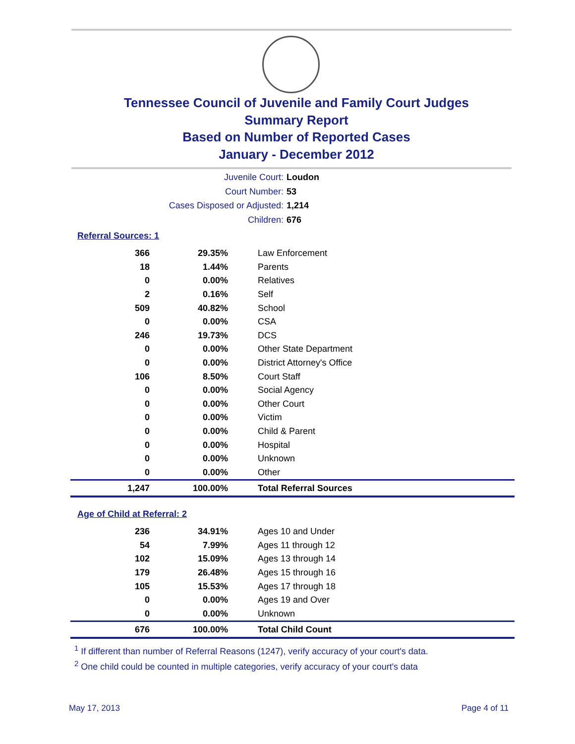Tennessee Council of Juvenile and Family Court Judges
Summary Report
Based on Number of Reported Cases
January - December 2012
Juvenile Court: Loudon
Court Number: 53
Cases Disposed or Adjusted: 1,214
Children: 676
Referral Sources: 1
| 366 | 29.35% | Law Enforcement |
| 18 | 1.44% | Parents |
| 0 | 0.00% | Relatives |
| 2 | 0.16% | Self |
| 509 | 40.82% | School |
| 0 | 0.00% | CSA |
| 246 | 19.73% | DCS |
| 0 | 0.00% | Other State Department |
| 0 | 0.00% | District Attorney's Office |
| 106 | 8.50% | Court Staff |
| 0 | 0.00% | Social Agency |
| 0 | 0.00% | Other Court |
| 0 | 0.00% | Victim |
| 0 | 0.00% | Child & Parent |
| 0 | 0.00% | Hospital |
| 0 | 0.00% | Unknown |
| 0 | 0.00% | Other |
| 1,247 | 100.00% | Total Referral Sources |
Age of Child at Referral: 2
| 236 | 34.91% | Ages 10 and Under |
| 54 | 7.99% | Ages 11 through 12 |
| 102 | 15.09% | Ages 13 through 14 |
| 179 | 26.48% | Ages 15 through 16 |
| 105 | 15.53% | Ages 17 through 18 |
| 0 | 0.00% | Ages 19 and Over |
| 0 | 0.00% | Unknown |
| 676 | 100.00% | Total Child Count |
<sup>1</sup> If different than number of Referral Reasons (1247), verify accuracy of your court's data.
<sup>2</sup> One child could be counted in multiple categories, verify accuracy of your court's data
May 17, 2013 Page 4 of 11